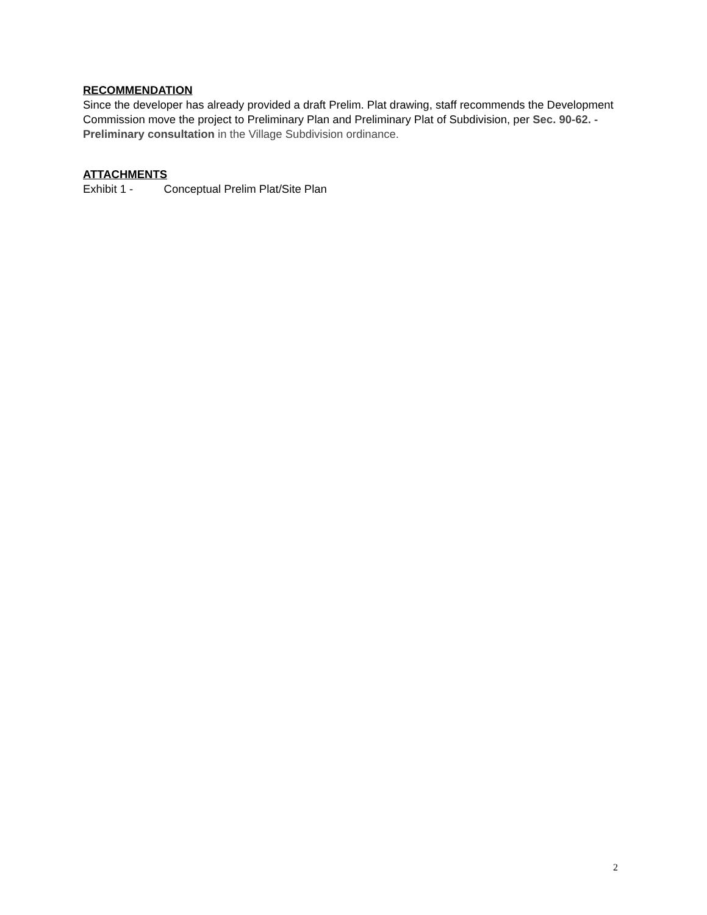RECOMMENDATION
Since the developer has already provided a draft Prelim. Plat drawing, staff recommends the Development Commission move the project to Preliminary Plan and Preliminary Plat of Subdivision, per Sec. 90-62. - Preliminary consultation in the Village Subdivision ordinance.
ATTACHMENTS
Exhibit 1 - Conceptual Prelim Plat/Site Plan
2